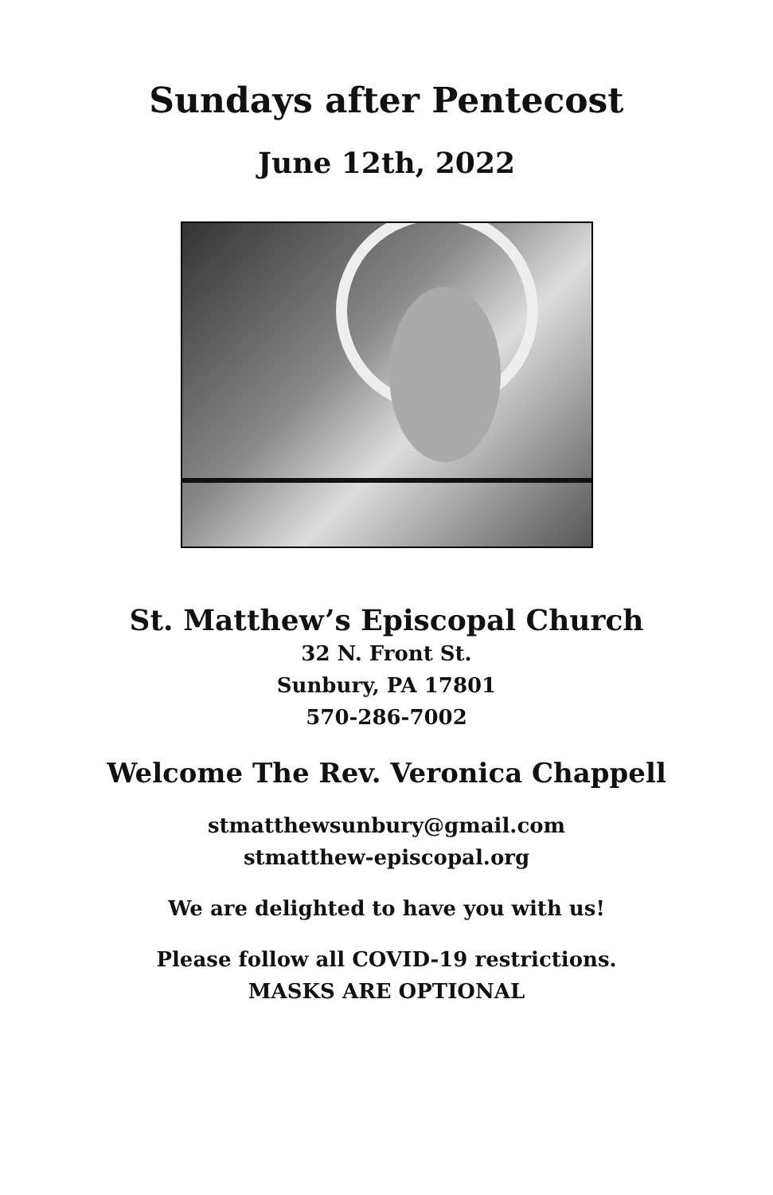Sundays after Pentecost
June 12th, 2022
St. Matthew’s Episcopal Church
32 N. Front St.
Sunbury, PA 17801
570-286-7002
Welcome The Rev. Veronica Chappell
stmatthewsunbury@gmail.com
stmatthew-episcopal.org
We are delighted to have you with us!
Please follow all COVID-19 restrictions.
MASKS ARE OPTIONAL